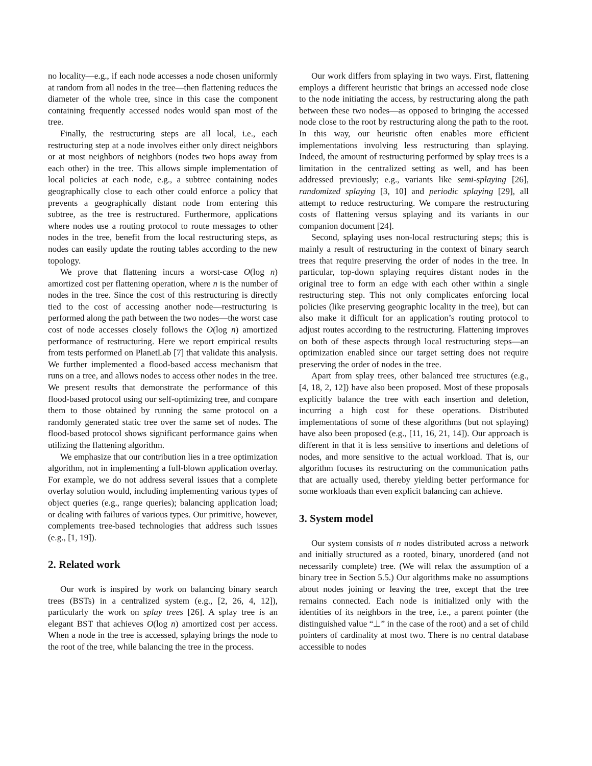no locality—e.g., if each node accesses a node chosen uniformly at random from all nodes in the tree—then flattening reduces the diameter of the whole tree, since in this case the component containing frequently accessed nodes would span most of the tree.
Finally, the restructuring steps are all local, i.e., each restructuring step at a node involves either only direct neighbors or at most neighbors of neighbors (nodes two hops away from each other) in the tree. This allows simple implementation of local policies at each node, e.g., a subtree containing nodes geographically close to each other could enforce a policy that prevents a geographically distant node from entering this subtree, as the tree is restructured. Furthermore, applications where nodes use a routing protocol to route messages to other nodes in the tree, benefit from the local restructuring steps, as nodes can easily update the routing tables according to the new topology.
We prove that flattening incurs a worst-case O(log n) amortized cost per flattening operation, where n is the number of nodes in the tree. Since the cost of this restructuring is directly tied to the cost of accessing another node—restructuring is performed along the path between the two nodes—the worst case cost of node accesses closely follows the O(log n) amortized performance of restructuring. Here we report empirical results from tests performed on PlanetLab [7] that validate this analysis. We further implemented a flood-based access mechanism that runs on a tree, and allows nodes to access other nodes in the tree. We present results that demonstrate the performance of this flood-based protocol using our self-optimizing tree, and compare them to those obtained by running the same protocol on a randomly generated static tree over the same set of nodes. The flood-based protocol shows significant performance gains when utilizing the flattening algorithm.
We emphasize that our contribution lies in a tree optimization algorithm, not in implementing a full-blown application overlay. For example, we do not address several issues that a complete overlay solution would, including implementing various types of object queries (e.g., range queries); balancing application load; or dealing with failures of various types. Our primitive, however, complements tree-based technologies that address such issues (e.g., [1, 19]).
2. Related work
Our work is inspired by work on balancing binary search trees (BSTs) in a centralized system (e.g., [2, 26, 4, 12]), particularly the work on splay trees [26]. A splay tree is an elegant BST that achieves O(log n) amortized cost per access. When a node in the tree is accessed, splaying brings the node to the root of the tree, while balancing the tree in the process.
Our work differs from splaying in two ways. First, flattening employs a different heuristic that brings an accessed node close to the node initiating the access, by restructuring along the path between these two nodes—as opposed to bringing the accessed node close to the root by restructuring along the path to the root. In this way, our heuristic often enables more efficient implementations involving less restructuring than splaying. Indeed, the amount of restructuring performed by splay trees is a limitation in the centralized setting as well, and has been addressed previously; e.g., variants like semi-splaying [26], randomized splaying [3, 10] and periodic splaying [29], all attempt to reduce restructuring. We compare the restructuring costs of flattening versus splaying and its variants in our companion document [24].
Second, splaying uses non-local restructuring steps; this is mainly a result of restructuring in the context of binary search trees that require preserving the order of nodes in the tree. In particular, top-down splaying requires distant nodes in the original tree to form an edge with each other within a single restructuring step. This not only complicates enforcing local policies (like preserving geographic locality in the tree), but can also make it difficult for an application’s routing protocol to adjust routes according to the restructuring. Flattening improves on both of these aspects through local restructuring steps—an optimization enabled since our target setting does not require preserving the order of nodes in the tree.
Apart from splay trees, other balanced tree structures (e.g., [4, 18, 2, 12]) have also been proposed. Most of these proposals explicitly balance the tree with each insertion and deletion, incurring a high cost for these operations. Distributed implementations of some of these algorithms (but not splaying) have also been proposed (e.g., [11, 16, 21, 14]). Our approach is different in that it is less sensitive to insertions and deletions of nodes, and more sensitive to the actual workload. That is, our algorithm focuses its restructuring on the communication paths that are actually used, thereby yielding better performance for some workloads than even explicit balancing can achieve.
3. System model
Our system consists of n nodes distributed across a network and initially structured as a rooted, binary, unordered (and not necessarily complete) tree. (We will relax the assumption of a binary tree in Section 5.5.) Our algorithms make no assumptions about nodes joining or leaving the tree, except that the tree remains connected. Each node is initialized only with the identities of its neighbors in the tree, i.e., a parent pointer (the distinguished value “⊥” in the case of the root) and a set of child pointers of cardinality at most two. There is no central database accessible to nodes